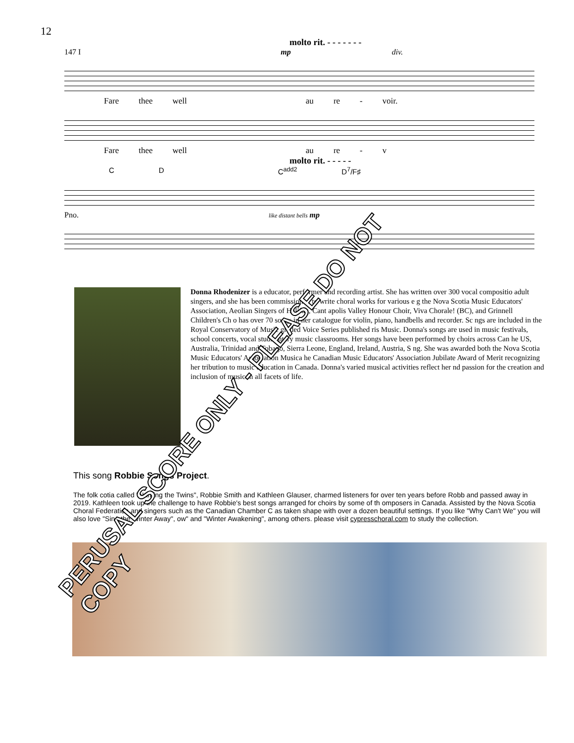12
molto rit. - - - - - - -
147 I mp div.
Fare thee well au re - voir.
Fare thee well au re - v
molto rit. - - - - -
C D C<sup>add2</sup> D<sup>7</sup>/F♯
Pno. like distant bells mp
Donna Rhodenizer is a educator, performer and recording artist. She has written over 300 vocal compositio adult singers, and she has been commissioned to write choral works for various e g the Nova Scotia Music Educators' Association, Aeolian Singers of Halifax, Cant apolis Valley Honour Choir, Viva Chorale! (BC), and Grinnell Children's Ch o has over 70 songs in her catalogue for violin, piano, handbells and recorder. Sc ngs are included in the Royal Conservatory of Music graded Voice Series published ris Music. Donna's songs are used in music festivals, school concerts, vocal studio ntary music classrooms. Her songs have been performed by choirs across Can he US, Australia, Trinidad and Tobago, Sierra Leone, England, Ireland, Austria, S ng. She was awarded both the Nova Scotia Music Educators' Association Musica he Canadian Music Educators' Association Jubilate Award of Merit recognizing her tribution to music education in Canada. Donna's varied musical activities reflect her nd passion for the creation and inclusion of music in all facets of life.
This song Robbie Songs Project.
The folk cotia called "Naming the Twins", Robbie Smith and Kathleen Glauser, charmed listeners for over ten years before Robb and passed away in 2019. Kathleen took up the challenge to have Robbie's best songs arranged for choirs by some of th omposers in Canada. Assisted by the Nova Scotia Choral Federation and singers such as the Canadian Chamber C as taken shape with over a dozen beautiful settings. If you like "Why Can't We" you will also love "Sing the Winter Away", ow" and "Winter Awakening", among others. please visit cypresschoral.com to study the collection.
PERUSAL SCORE ONLY - PLEASE DO NOT COPY